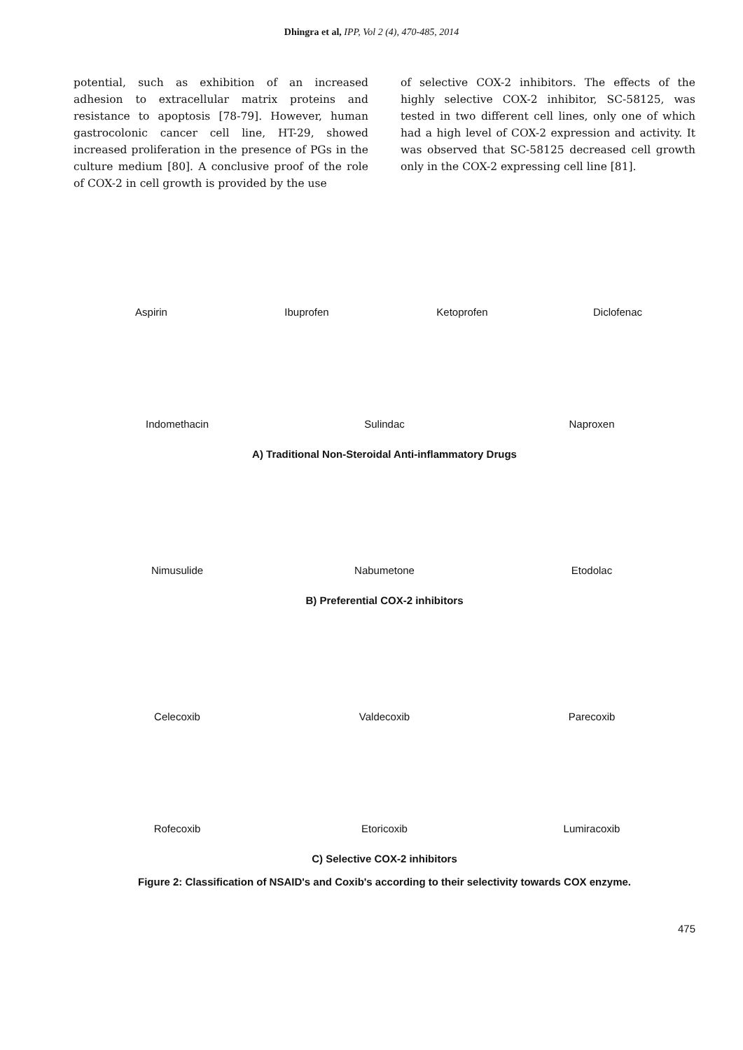Dhingra et al, IPP, Vol 2 (4), 470-485, 2014
potential, such as exhibition of an increased adhesion to extracellular matrix proteins and resistance to apoptosis [78-79]. However, human gastrocolonic cancer cell line, HT-29, showed increased proliferation in the presence of PGs in the culture medium [80]. A conclusive proof of the role of COX-2 in cell growth is provided by the use
of selective COX-2 inhibitors. The effects of the highly selective COX-2 inhibitor, SC-58125, was tested in two different cell lines, only one of which had a high level of COX-2 expression and activity. It was observed that SC-58125 decreased cell growth only in the COX-2 expressing cell line [81].
Aspirin Ibuprofen Ketoprofen Diclofenac
Indomethacin Sulindac Naproxen
A) Traditional Non-Steroidal Anti-inflammatory Drugs
Nimusulide Nabumetone Etodolac
B) Preferential COX-2 inhibitors
Celecoxib Valdecoxib Parecoxib
Rofecoxib Etoricoxib Lumiracoxib
C) Selective COX-2 inhibitors
Figure 2: Classification of NSAID's and Coxib's according to their selectivity towards COX enzyme.
475